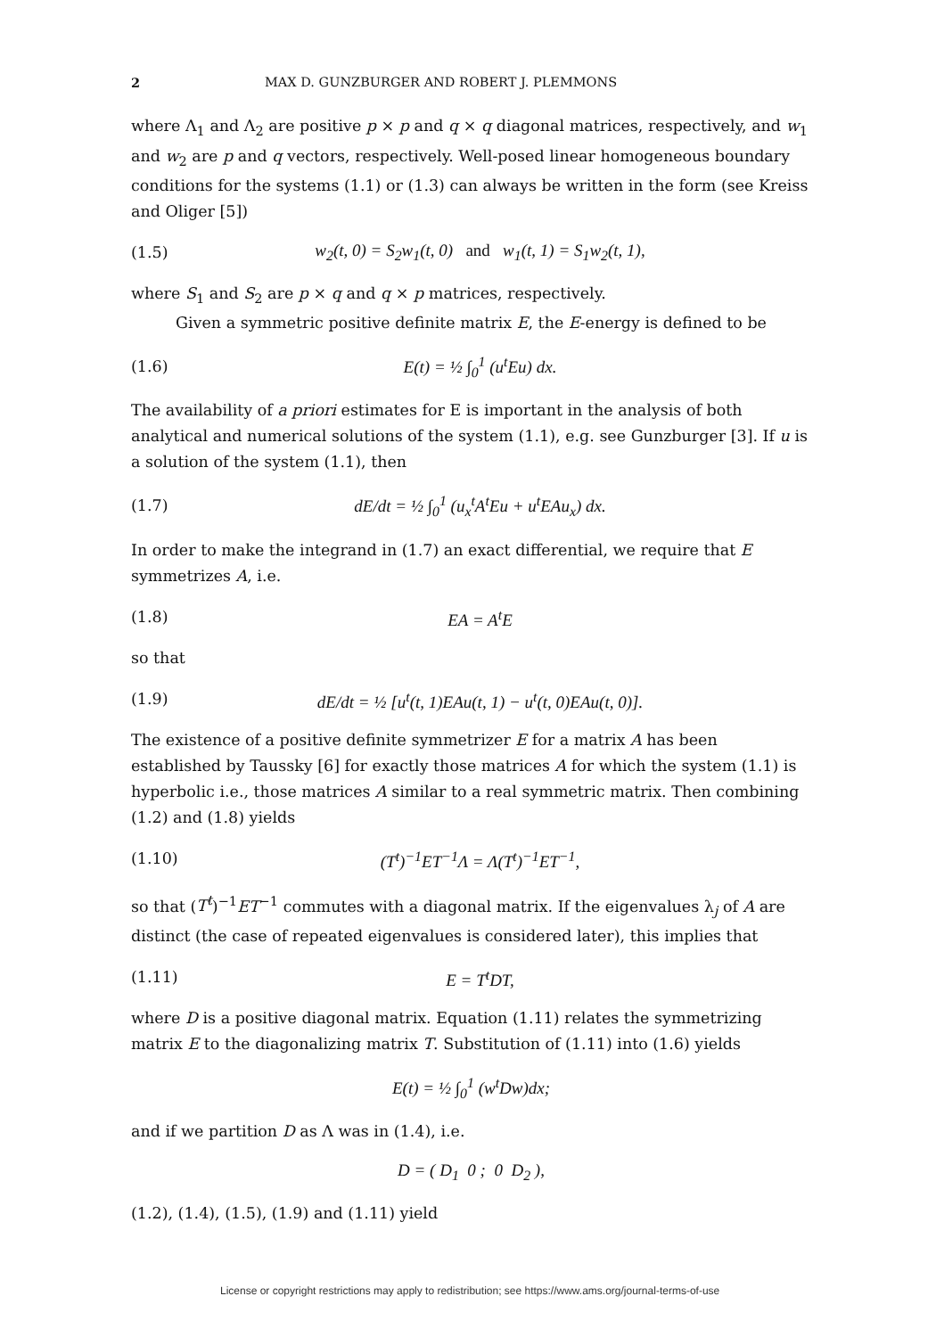2 MAX D. GUNZBURGER AND ROBERT J. PLEMMONS
where Λ<sub>1</sub> and Λ<sub>2</sub> are positive p × p and q × q diagonal matrices, respectively, and w<sub>1</sub> and w<sub>2</sub> are p and q vectors, respectively. Well-posed linear homogeneous boundary conditions for the systems (1.1) or (1.3) can always be written in the form (see Kreiss and Oliger [5])
(1.5) w<sub>2</sub>(t, 0) = S<sub>2</sub>w<sub>1</sub>(t, 0) and w<sub>1</sub>(t, 1) = S<sub>1</sub>w<sub>2</sub>(t, 1),
where S<sub>1</sub> and S<sub>2</sub> are p × q and q × p matrices, respectively.
Given a symmetric positive definite matrix E, the E-energy is defined to be
(1.6) E(t) = ½ ∫<sub>0</sub><sup>1</sup> (u<sup>t</sup>Eu) dx.
The availability of a priori estimates for E is important in the analysis of both analytical and numerical solutions of the system (1.1), e.g. see Gunzburger [3]. If u is a solution of the system (1.1), then
(1.7) dE/dt = ½ ∫<sub>0</sub><sup>1</sup> (u<sub>x</sub><sup>t</sup>A<sup>t</sup>Eu + u<sup>t</sup>EAu<sub>x</sub>) dx.
In order to make the integrand in (1.7) an exact differential, we require that E symmetrizes A, i.e.
(1.8) EA = A<sup>t</sup>E
so that
(1.9) dE/dt = ½ [u<sup>t</sup>(t, 1)EAu(t, 1) − u<sup>t</sup>(t, 0)EAu(t, 0)].
The existence of a positive definite symmetrizer E for a matrix A has been established by Taussky [6] for exactly those matrices A for which the system (1.1) is hyperbolic i.e., those matrices A similar to a real symmetric matrix. Then combining (1.2) and (1.8) yields
(1.10) (T<sup>t</sup>)<sup>−1</sup>ET<sup>−1</sup>Λ = Λ(T<sup>t</sup>)<sup>−1</sup>ET<sup>−1</sup>,
so that (T<sup>t</sup>)<sup>−1</sup>ET<sup>−1</sup> commutes with a diagonal matrix. If the eigenvalues λ<sub>j</sub> of A are distinct (the case of repeated eigenvalues is considered later), this implies that
(1.11) E = T<sup>t</sup>DT,
where D is a positive diagonal matrix. Equation (1.11) relates the symmetrizing matrix E to the diagonalizing matrix T. Substitution of (1.11) into (1.6) yields
E(t) = ½ ∫<sub>0</sub><sup>1</sup> (w<sup>t</sup>Dw)dx;
and if we partition D as Λ was in (1.4), i.e.
D = ( D<sub>1</sub> 0 ; 0 D<sub>2</sub> ),
(1.2), (1.4), (1.5), (1.9) and (1.11) yield
License or copyright restrictions may apply to redistribution; see https://www.ams.org/journal-terms-of-use